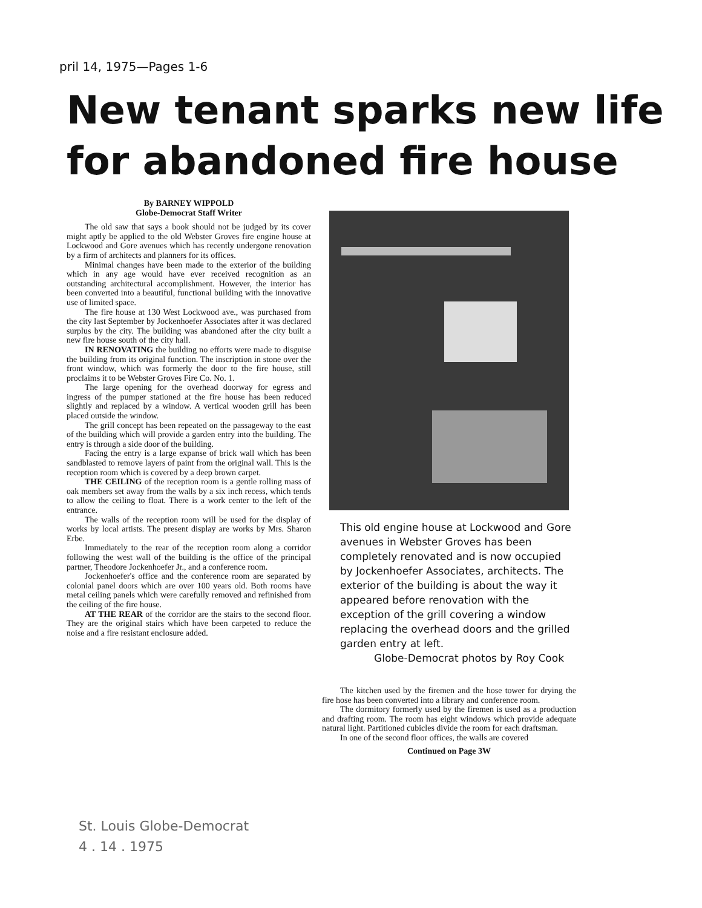pril 14, 1975—Pages 1-6
New tenant sparks new life
for abandoned fire house
By BARNEY WIPPOLD
Globe-Democrat Staff Writer
The old saw that says a book should not be judged by its cover might aptly be applied to the old Webster Groves fire engine house at Lockwood and Gore avenues which has recently undergone renovation by a firm of architects and planners for its offices.
Minimal changes have been made to the exterior of the building which in any age would have ever received recognition as an outstanding architectural accomplishment. However, the interior has been converted into a beautiful, functional building with the innovative use of limited space.
The fire house at 130 West Lockwood ave., was purchased from the city last September by Jockenhoefer Associates after it was declared surplus by the city. The building was abandoned after the city built a new fire house south of the city hall.
IN RENOVATING the building no efforts were made to disguise the building from its original function. The inscription in stone over the front window, which was formerly the door to the fire house, still proclaims it to be Webster Groves Fire Co. No. 1.
The large opening for the overhead doorway for egress and ingress of the pumper stationed at the fire house has been reduced slightly and replaced by a window. A vertical wooden grill has been placed outside the window.
The grill concept has been repeated on the passageway to the east of the building which will provide a garden entry into the building. The entry is through a side door of the building.
Facing the entry is a large expanse of brick wall which has been sandblasted to remove layers of paint from the original wall. This is the reception room which is covered by a deep brown carpet.
THE CEILING of the reception room is a gentle rolling mass of oak members set away from the walls by a six inch recess, which tends to allow the ceiling to float. There is a work center to the left of the entrance.
The walls of the reception room will be used for the display of works by local artists. The present display are works by Mrs. Sharon Erbe.
Immediately to the rear of the reception room along a corridor following the west wall of the building is the office of the principal partner, Theodore Jockenhoefer Jr., and a conference room.
Jockenhoefer's office and the conference room are separated by colonial panel doors which are over 100 years old. Both rooms have metal ceiling panels which were carefully removed and refinished from the ceiling of the fire house.
AT THE REAR of the corridor are the stairs to the second floor. They are the original stairs which have been carpeted to reduce the noise and a fire resistant enclosure added.
This old engine house at Lockwood and Gore avenues in Webster Groves has been completely renovated and is now occupied by Jockenhoefer Associates, architects. The exterior of the building is about the way it appeared before renovation with the exception of the grill covering a window replacing the overhead doors and the grilled garden entry at left.
Globe-Democrat photos by Roy Cook
The kitchen used by the firemen and the hose tower for drying the fire hose has been converted into a library and conference room.
The dormitory formerly used by the firemen is used as a production and drafting room. The room has eight windows which provide adequate natural light. Partitioned cubicles divide the room for each draftsman.
In one of the second floor offices, the walls are covered
Continued on Page 3W
St. Louis Globe-Democrat
4 . 14 . 1975